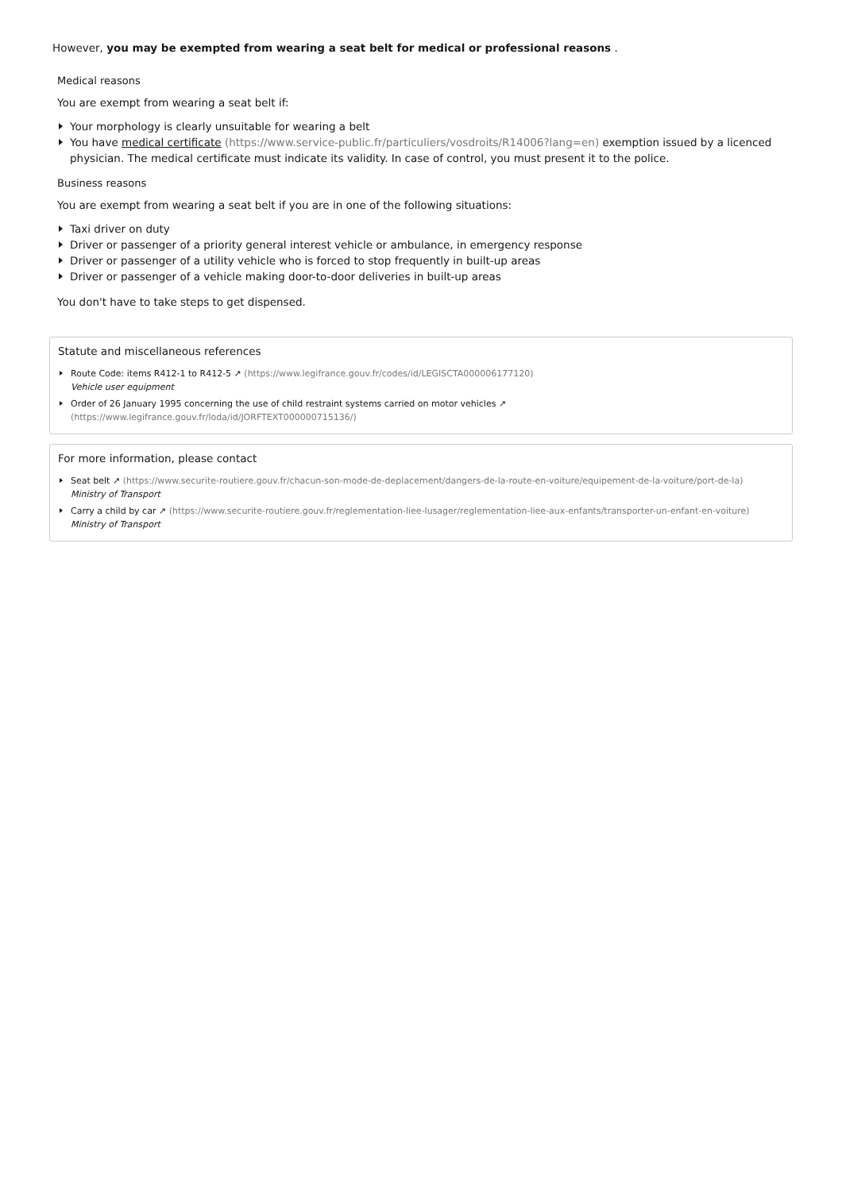However, you may be exempted from wearing a seat belt for medical or professional reasons .
Medical reasons
You are exempt from wearing a seat belt if:
Your morphology is clearly unsuitable for wearing a belt
You have medical certificate (https://www.service-public.fr/particuliers/vosdroits/R14006?lang=en) exemption issued by a licenced physician. The medical certificate must indicate its validity. In case of control, you must present it to the police.
Business reasons
You are exempt from wearing a seat belt if you are in one of the following situations:
Taxi driver on duty
Driver or passenger of a priority general interest vehicle or ambulance, in emergency response
Driver or passenger of a utility vehicle who is forced to stop frequently in built-up areas
Driver or passenger of a vehicle making door-to-door deliveries in built-up areas
You don't have to take steps to get dispensed.
Statute and miscellaneous references
Route Code: items R412-1 to R412-5 ↗ (https://www.legifrance.gouv.fr/codes/id/LEGISCTA000006177120)
Vehicle user equipment
Order of 26 January 1995 concerning the use of child restraint systems carried on motor vehicles ↗ (https://www.legifrance.gouv.fr/loda/id/JORFTEXT000000715136/)
For more information, please contact
Seat belt ↗ (https://www.securite-routiere.gouv.fr/chacun-son-mode-de-deplacement/dangers-de-la-route-en-voiture/equipement-de-la-voiture/port-de-la)
Ministry of Transport
Carry a child by car ↗ (https://www.securite-routiere.gouv.fr/reglementation-liee-lusager/reglementation-liee-aux-enfants/transporter-un-enfant-en-voiture)
Ministry of Transport